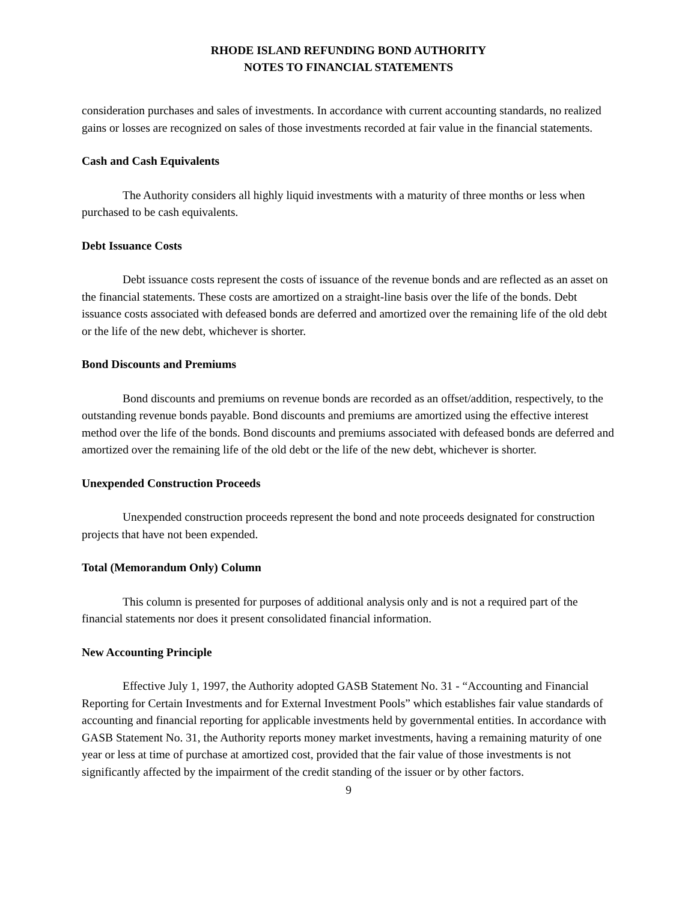RHODE ISLAND REFUNDING BOND AUTHORITY
NOTES TO FINANCIAL STATEMENTS
consideration purchases and sales of investments. In accordance with current accounting standards, no realized gains or losses are recognized on sales of those investments recorded at fair value in the financial statements.
Cash and Cash Equivalents
The Authority considers all highly liquid investments with a maturity of three months or less when purchased to be cash equivalents.
Debt Issuance Costs
Debt issuance costs represent the costs of issuance of the revenue bonds and are reflected as an asset on the financial statements. These costs are amortized on a straight-line basis over the life of the bonds. Debt issuance costs associated with defeased bonds are deferred and amortized over the remaining life of the old debt or the life of the new debt, whichever is shorter.
Bond Discounts and Premiums
Bond discounts and premiums on revenue bonds are recorded as an offset/addition, respectively, to the outstanding revenue bonds payable. Bond discounts and premiums are amortized using the effective interest method over the life of the bonds. Bond discounts and premiums associated with defeased bonds are deferred and amortized over the remaining life of the old debt or the life of the new debt, whichever is shorter.
Unexpended Construction Proceeds
Unexpended construction proceeds represent the bond and note proceeds designated for construction projects that have not been expended.
Total (Memorandum Only) Column
This column is presented for purposes of additional analysis only and is not a required part of the financial statements nor does it present consolidated financial information.
New Accounting Principle
Effective July 1, 1997, the Authority adopted GASB Statement No. 31 - “Accounting and Financial Reporting for Certain Investments and for External Investment Pools” which establishes fair value standards of accounting and financial reporting for applicable investments held by governmental entities. In accordance with GASB Statement No. 31, the Authority reports money market investments, having a remaining maturity of one year or less at time of purchase at amortized cost, provided that the fair value of those investments is not significantly affected by the impairment of the credit standing of the issuer or by other factors.
9